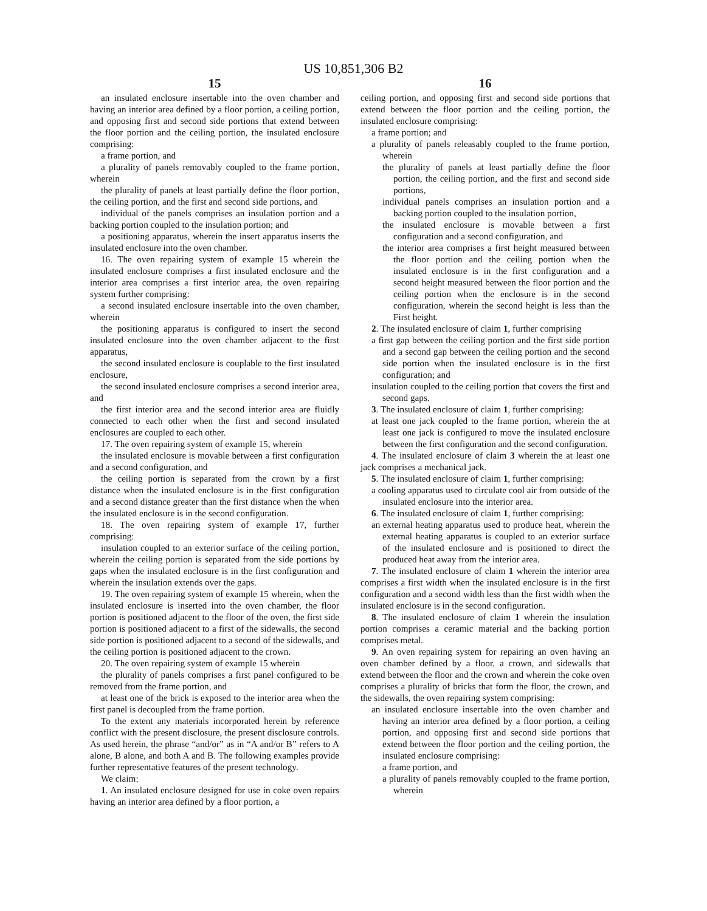US 10,851,306 B2
15
an insulated enclosure insertable into the oven chamber and having an interior area defined by a floor portion, a ceiling portion, and opposing first and second side portions that extend between the floor portion and the ceiling portion, the insulated enclosure comprising:
a frame portion, and
a plurality of panels removably coupled to the frame portion, wherein
the plurality of panels at least partially define the floor portion, the ceiling portion, and the first and second side portions, and
individual of the panels comprises an insulation portion and a backing portion coupled to the insulation portion; and
a positioning apparatus, wherein the insert apparatus inserts the insulated enclosure into the oven chamber.
16. The oven repairing system of example 15 wherein the insulated enclosure comprises a first insulated enclosure and the interior area comprises a first interior area, the oven repairing system further comprising:
a second insulated enclosure insertable into the oven chamber, wherein
the positioning apparatus is configured to insert the second insulated enclosure into the oven chamber adjacent to the first apparatus,
the second insulated enclosure is couplable to the first insulated enclosure,
the second insulated enclosure comprises a second interior area, and
the first interior area and the second interior area are fluidly connected to each other when the first and second insulated enclosures are coupled to each other.
17. The oven repairing system of example 15, wherein
the insulated enclosure is movable between a first configuration and a second configuration, and
the ceiling portion is separated from the crown by a first distance when the insulated enclosure is in the first configuration and a second distance greater than the first distance when the when the insulated enclosure is in the second configuration.
18. The oven repairing system of example 17, further comprising:
insulation coupled to an exterior surface of the ceiling portion, wherein the ceiling portion is separated from the side portions by gaps when the insulated enclosure is in the first configuration and wherein the insulation extends over the gaps.
19. The oven repairing system of example 15 wherein, when the insulated enclosure is inserted into the oven chamber, the floor portion is positioned adjacent to the floor of the oven, the first side portion is positioned adjacent to a first of the sidewalls, the second side portion is positioned adjacent to a second of the sidewalls, and the ceiling portion is positioned adjacent to the crown.
20. The oven repairing system of example 15 wherein
the plurality of panels comprises a first panel configured to be removed from the frame portion, and
at least one of the brick is exposed to the interior area when the first panel is decoupled from the frame portion.
To the extent any materials incorporated herein by reference conflict with the present disclosure, the present disclosure controls. As used herein, the phrase “and/or” as in “A and/or B” refers to A alone, B alone, and both A and B. The following examples provide further representative features of the present technology.
We claim:
1. An insulated enclosure designed for use in coke oven repairs having an interior area defined by a floor portion, a
16
ceiling portion, and opposing first and second side portions that extend between the floor portion and the ceiling portion, the insulated enclosure comprising:
a frame portion; and
a plurality of panels releasably coupled to the frame portion, wherein
the plurality of panels at least partially define the floor portion, the ceiling portion, and the first and second side portions,
individual panels comprises an insulation portion and a backing portion coupled to the insulation portion,
the insulated enclosure is movable between a first configuration and a second configuration, and
the interior area comprises a first height measured between the floor portion and the ceiling portion when the insulated enclosure is in the first configuration and a second height measured between the floor portion and the ceiling portion when the enclosure is in the second configuration, wherein the second height is less than the First height.
2. The insulated enclosure of claim 1, further comprising
a first gap between the ceiling portion and the first side portion and a second gap between the ceiling portion and the second side portion when the insulated enclosure is in the first configuration; and
insulation coupled to the ceiling portion that covers the first and second gaps.
3. The insulated enclosure of claim 1, further comprising:
at least one jack coupled to the frame portion, wherein the at least one jack is configured to move the insulated enclosure between the first configuration and the second configuration.
4. The insulated enclosure of claim 3 wherein the at least one jack comprises a mechanical jack.
5. The insulated enclosure of claim 1, further comprising:
a cooling apparatus used to circulate cool air from outside of the insulated enclosure into the interior area.
6. The insulated enclosure of claim 1, further comprising:
an external heating apparatus used to produce heat, wherein the external heating apparatus is coupled to an exterior surface of the insulated enclosure and is positioned to direct the produced heat away from the interior area.
7. The insulated enclosure of claim 1 wherein the interior area comprises a first width when the insulated enclosure is in the first configuration and a second width less than the first width when the insulated enclosure is in the second configuration.
8. The insulated enclosure of claim 1 wherein the insulation portion comprises a ceramic material and the backing portion comprises metal.
9. An oven repairing system for repairing an oven having an oven chamber defined by a floor, a crown, and sidewalls that extend between the floor and the crown and wherein the coke oven comprises a plurality of bricks that form the floor, the crown, and the sidewalls, the oven repairing system comprising:
an insulated enclosure insertable into the oven chamber and having an interior area defined by a floor portion, a ceiling portion, and opposing first and second side portions that extend between the floor portion and the ceiling portion, the insulated enclosure comprising:
a frame portion, and
a plurality of panels removably coupled to the frame portion, wherein